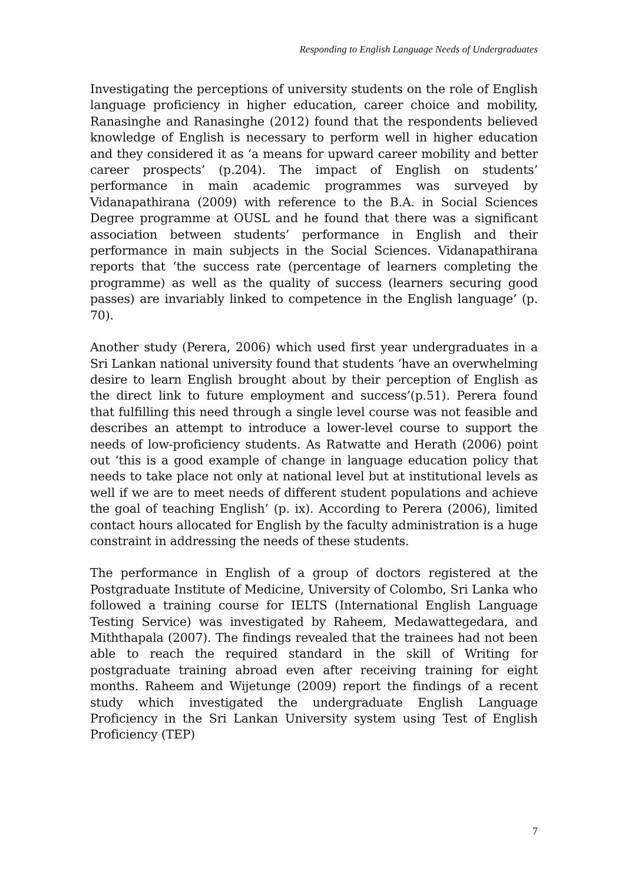Responding to English Language Needs of Undergraduates
Investigating the perceptions of university students on the role of English language proficiency in higher education, career choice and mobility, Ranasinghe and Ranasinghe (2012) found that the respondents believed knowledge of English is necessary to perform well in higher education and they considered it as ‘a means for upward career mobility and better career prospects’ (p.204). The impact of English on students’ performance in main academic programmes was surveyed by Vidanapathirana (2009) with reference to the B.A. in Social Sciences Degree programme at OUSL and he found that there was a significant association between students’ performance in English and their performance in main subjects in the Social Sciences. Vidanapathirana reports that ‘the success rate (percentage of learners completing the programme) as well as the quality of success (learners securing good passes) are invariably linked to competence in the English language’ (p. 70).
Another study (Perera, 2006) which used first year undergraduates in a Sri Lankan national university found that students ‘have an overwhelming desire to learn English brought about by their perception of English as the direct link to future employment and success’(p.51). Perera found that fulfilling this need through a single level course was not feasible and describes an attempt to introduce a lower-level course to support the needs of low-proficiency students. As Ratwatte and Herath (2006) point out ‘this is a good example of change in language education policy that needs to take place not only at national level but at institutional levels as well if we are to meet needs of different student populations and achieve the goal of teaching English’ (p. ix). According to Perera (2006), limited contact hours allocated for English by the faculty administration is a huge constraint in addressing the needs of these students.
The performance in English of a group of doctors registered at the Postgraduate Institute of Medicine, University of Colombo, Sri Lanka who followed a training course for IELTS (International English Language Testing Service) was investigated by Raheem, Medawattegedara, and Miththapala (2007). The findings revealed that the trainees had not been able to reach the required standard in the skill of Writing for postgraduate training abroad even after receiving training for eight months. Raheem and Wijetunge (2009) report the findings of a recent study which investigated the undergraduate English Language Proficiency in the Sri Lankan University system using Test of English Proficiency (TEP)
7